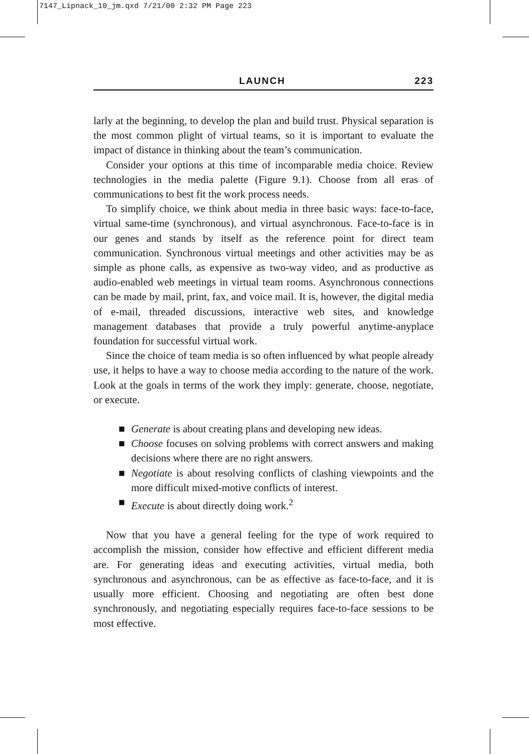7147_Lipnack_10_jm.qxd 7/21/00 2:32 PM Page 223
LAUNCH 223
larly at the beginning, to develop the plan and build trust. Physical separation is the most common plight of virtual teams, so it is important to evaluate the impact of distance in thinking about the team’s communication.
Consider your options at this time of incomparable media choice. Review technologies in the media palette (Figure 9.1). Choose from all eras of communications to best fit the work process needs.
To simplify choice, we think about media in three basic ways: face-to-face, virtual same-time (synchronous), and virtual asynchronous. Face-to-face is in our genes and stands by itself as the reference point for direct team communication. Synchronous virtual meetings and other activities may be as simple as phone calls, as expensive as two-way video, and as productive as audio-enabled web meetings in virtual team rooms. Asynchronous connections can be made by mail, print, fax, and voice mail. It is, however, the digital media of e-mail, threaded discussions, interactive web sites, and knowledge management databases that provide a truly powerful anytime-anyplace foundation for successful virtual work.
Since the choice of team media is so often influenced by what people already use, it helps to have a way to choose media according to the nature of the work. Look at the goals in terms of the work they imply: generate, choose, negotiate, or execute.
■ Generate is about creating plans and developing new ideas.
■ Choose focuses on solving problems with correct answers and making decisions where there are no right answers.
■ Negotiate is about resolving conflicts of clashing viewpoints and the more difficult mixed-motive conflicts of interest.
■ Execute is about directly doing work.<sup>2</sup>
Now that you have a general feeling for the type of work required to accomplish the mission, consider how effective and efficient different media are. For generating ideas and executing activities, virtual media, both synchronous and asynchronous, can be as effective as face-to-face, and it is usually more efficient. Choosing and negotiating are often best done synchronously, and negotiating especially requires face-to-face sessions to be most effective.